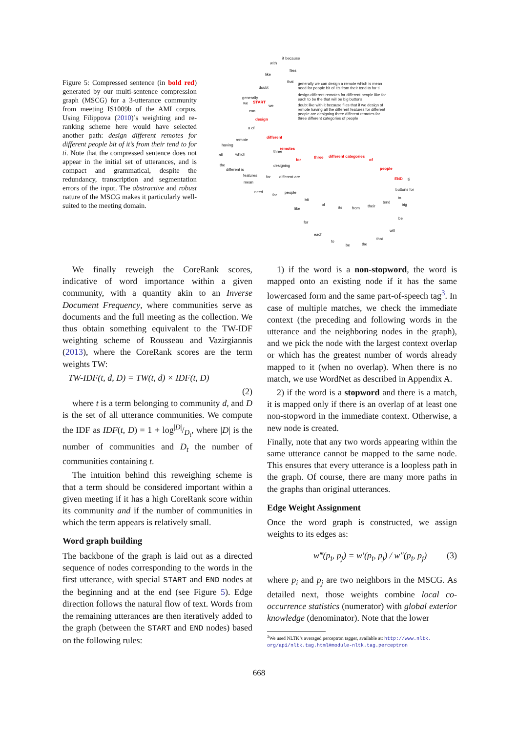Figure 5: Compressed sentence (in bold red) generated by our multi-sentence compression graph (MSCG) for a 3-utterance community from meeting IS1009b of the AMI corpus. Using Filippova (2010)’s weighting and re-ranking scheme here would have selected another path: design different remotes for different people bit of it’s from their tend to for ti. Note that the compressed sentence does not appear in the initial set of utterances, and is compact and grammatical, despite the redundancy, transcription and segmentation errors of the input. The abstractive and robust nature of the MSCG makes it particularly well-suited to the meeting domain.
it because
with
flies
like
that
doubt
generally we can design a remote which is mean
need for people bit of it's from their tend to for ti
design different remotes for different people like for
each to be the that will be big buttons
doubt like with it because flies that if we design of
remote having all the different features for different
people are designing three different remotes for
three different categories of people
generally
we START
we
can
design
a of
different
remote
having
remotes
three
all which
for
three different categories
of
the designing
people different is
features for different are END ti
mean
need
for
people
buttons for
bit to
of
its from their
tend
big
like
be
for
will
each
that
to
be the
We finally reweigh the CoreRank scores, indicative of word importance within a given community, with a quantity akin to an Inverse Document Frequency, where communities serve as documents and the full meeting as the collection. We thus obtain something equivalent to the TW-IDF weighting scheme of Rousseau and Vazirgiannis (2013), where the CoreRank scores are the term weights TW:
TW-IDF(t, d, D) = TW(t, d) × IDF(t, D)
(2)
where t is a term belonging to community d, and D is the set of all utterance communities. We compute the IDF as IDF(t, D) = 1 + log|D|/D<sub>t</sub>, where |D| is the number of communities and D<sub>t</sub> the number of communities containing t.
The intuition behind this reweighing scheme is that a term should be considered important within a given meeting if it has a high CoreRank score within its community and if the number of communities in which the term appears is relatively small.
Word graph building
The backbone of the graph is laid out as a directed sequence of nodes corresponding to the words in the first utterance, with special START and END nodes at the beginning and at the end (see Figure 5). Edge direction follows the natural flow of text. Words from the remaining utterances are then iteratively added to the graph (between the START and END nodes) based on the following rules:
1) if the word is a non-stopword, the word is mapped onto an existing node if it has the same lowercased form and the same part-of-speech tag<sup>3</sup>. In case of multiple matches, we check the immediate context (the preceding and following words in the utterance and the neighboring nodes in the graph), and we pick the node with the largest context overlap or which has the greatest number of words already mapped to it (when no overlap). When there is no match, we use WordNet as described in Appendix A.
2) if the word is a stopword and there is a match, it is mapped only if there is an overlap of at least one non-stopword in the immediate context. Otherwise, a new node is created.
Finally, note that any two words appearing within the same utterance cannot be mapped to the same node. This ensures that every utterance is a loopless path in the graph. Of course, there are many more paths in the graphs than original utterances.
Edge Weight Assignment
Once the word graph is constructed, we assign weights to its edges as:
w‴(p<sub>i</sub>, p<sub>j</sub>) = w′(p<sub>i</sub>, p<sub>j</sub>) / w″(p<sub>i</sub>, p<sub>j</sub>) (3)
where p<sub>i</sub> and p<sub>j</sub> are two neighbors in the MSCG. As detailed next, those weights combine local co-occurrence statistics (numerator) with global exterior knowledge (denominator). Note that the lower
<sup>3</sup> We used NLTK’s averaged perceptron tagger, available at: http://www.nltk.
org/api/nltk.tag.html#module-nltk.tag.perceptron
668